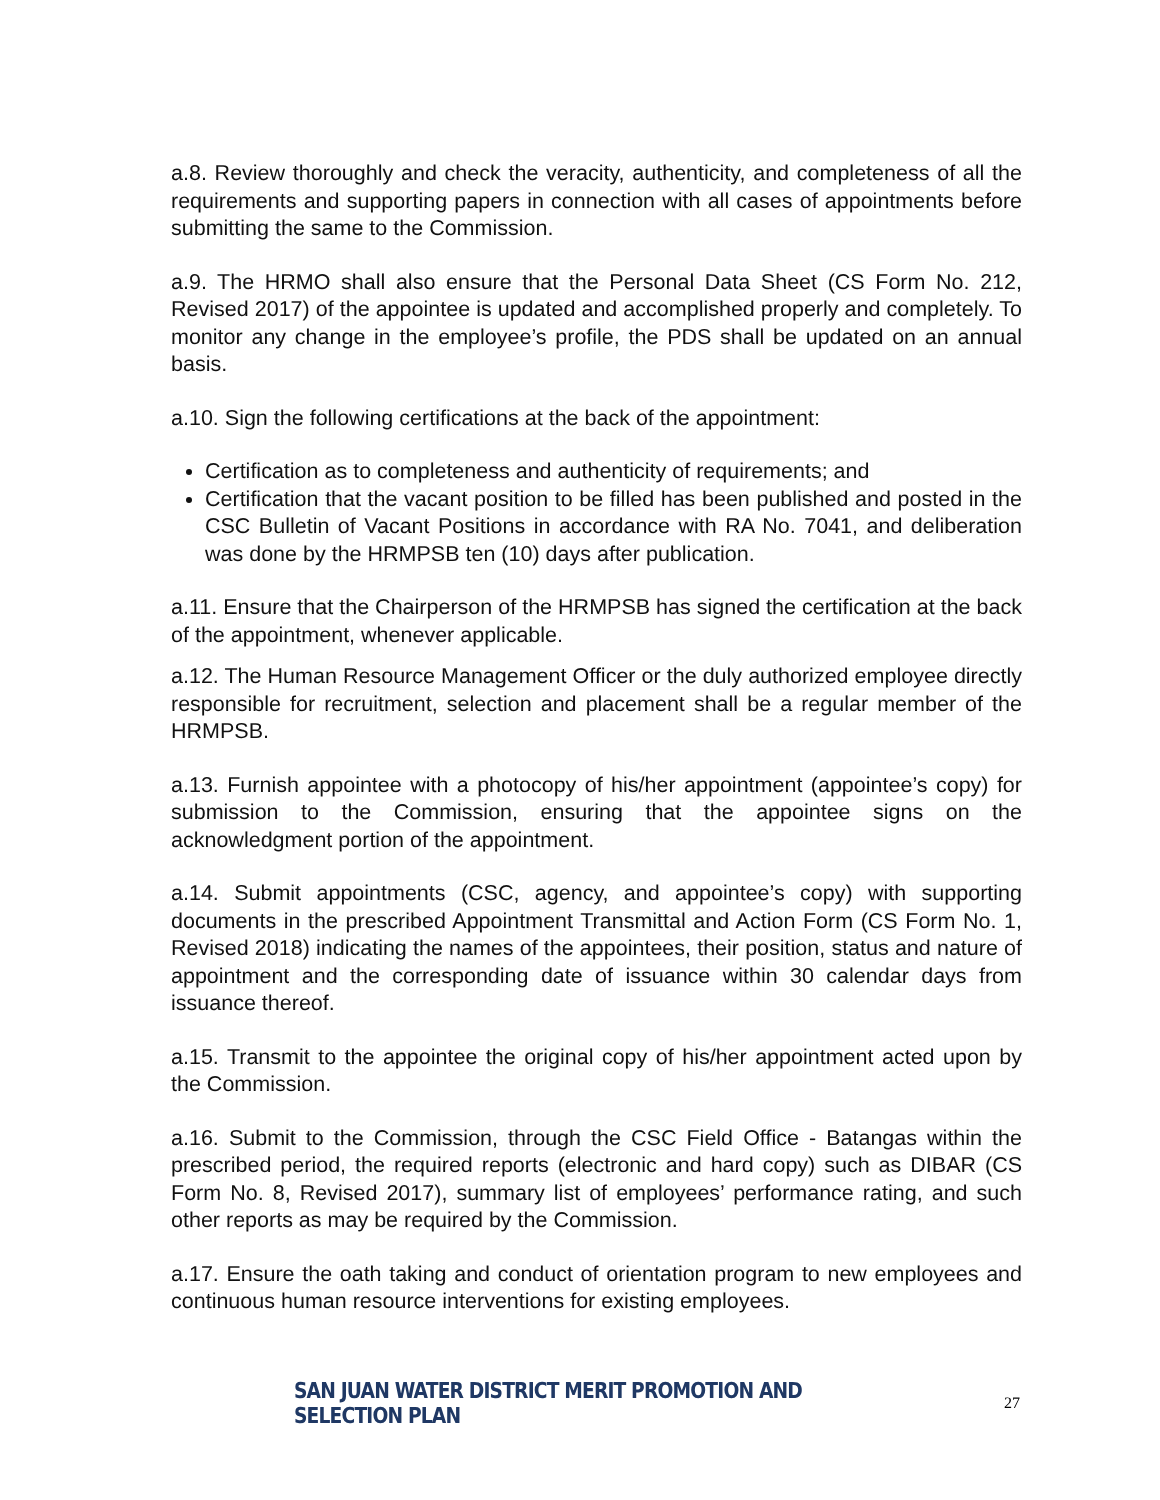a.8. Review thoroughly and check the veracity, authenticity, and completeness of all the requirements and supporting papers in connection with all cases of appointments before submitting the same to the Commission.
a.9. The HRMO shall also ensure that the Personal Data Sheet (CS Form No. 212, Revised 2017) of the appointee is updated and accomplished properly and completely. To monitor any change in the employee’s profile, the PDS shall be updated on an annual basis.
a.10. Sign the following certifications at the back of the appointment:
Certification as to completeness and authenticity of requirements; and
Certification that the vacant position to be filled has been published and posted in the CSC Bulletin of Vacant Positions in accordance with RA No. 7041, and deliberation was done by the HRMPSB ten (10) days after publication.
a.11. Ensure that the Chairperson of the HRMPSB has signed the certification at the back of the appointment, whenever applicable.
a.12. The Human Resource Management Officer or the duly authorized employee directly responsible for recruitment, selection and placement shall be a regular member of the HRMPSB.
a.13. Furnish appointee with a photocopy of his/her appointment (appointee’s copy) for submission to the Commission, ensuring that the appointee signs on the acknowledgment portion of the appointment.
a.14. Submit appointments (CSC, agency, and appointee’s copy) with supporting documents in the prescribed Appointment Transmittal and Action Form (CS Form No. 1, Revised 2018) indicating the names of the appointees, their position, status and nature of appointment and the corresponding date of issuance within 30 calendar days from issuance thereof.
a.15. Transmit to the appointee the original copy of his/her appointment acted upon by the Commission.
a.16. Submit to the Commission, through the CSC Field Office - Batangas within the prescribed period, the required reports (electronic and hard copy) such as DIBAR (CS Form No. 8, Revised 2017), summary list of employees’ performance rating, and such other reports as may be required by the Commission.
a.17. Ensure the oath taking and conduct of orientation program to new employees and continuous human resource interventions for existing employees.
SAN JUAN WATER DISTRICT MERIT PROMOTION AND SELECTION PLAN 27